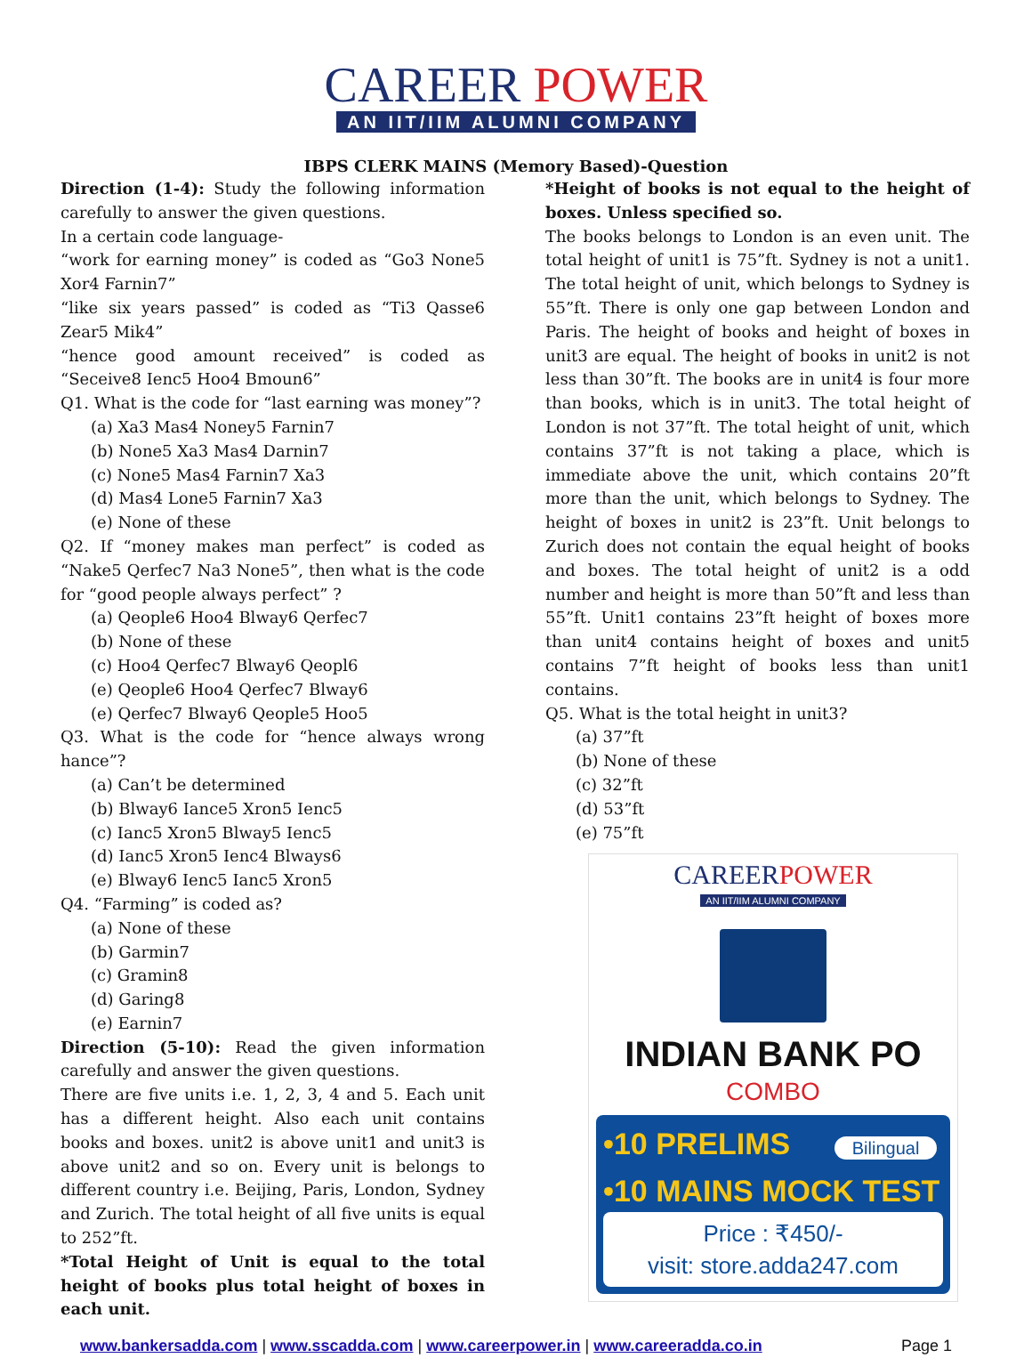CAREER POWER
AN IIT/IIM ALUMNI COMPANY
IBPS CLERK MAINS (Memory Based)-Question
Direction (1-4): Study the following information carefully to answer the given questions.
In a certain code language-
“work for earning money” is coded as “Go3 None5 Xor4 Farnin7”
“like six years passed” is coded as “Ti3 Qasse6 Zear5 Mik4”
“hence good amount received” is coded as “Seceive8 Ienc5 Hoo4 Bmoun6”
Q1. What is the code for “last earning was money”?
(a) Xa3 Mas4 Noney5 Farnin7
(b) None5 Xa3 Mas4 Darnin7
(c) None5 Mas4 Farnin7 Xa3
(d) Mas4 Lone5 Farnin7 Xa3
(e) None of these
Q2. If “money makes man perfect” is coded as “Nake5 Qerfec7 Na3 None5”, then what is the code for “good people always perfect” ?
(a) Qeople6 Hoo4 Blway6 Qerfec7
(b) None of these
(c) Hoo4 Qerfec7 Blway6 Qeopl6
(e) Qeople6 Hoo4 Qerfec7 Blway6
(e) Qerfec7 Blway6 Qeople5 Hoo5
Q3. What is the code for “hence always wrong hance”?
(a) Can’t be determined
(b) Blway6 Iance5 Xron5 Ienc5
(c) Ianc5 Xron5 Blway5 Ienc5
(d) Ianc5 Xron5 Ienc4 Blways6
(e) Blway6 Ienc5 Ianc5 Xron5
Q4. “Farming” is coded as?
(a) None of these
(b) Garmin7
(c) Gramin8
(d) Garing8
(e) Earnin7
Direction (5-10): Read the given information carefully and answer the given questions.
There are five units i.e. 1, 2, 3, 4 and 5. Each unit has a different height. Also each unit contains books and boxes. unit2 is above unit1 and unit3 is above unit2 and so on. Every unit is belongs to different country i.e. Beijing, Paris, London, Sydney and Zurich. The total height of all five units is equal to 252”ft.
*Total Height of Unit is equal to the total height of books plus total height of boxes in each unit.
*Height of books is not equal to the height of boxes. Unless specified so.
The books belongs to London is an even unit. The total height of unit1 is 75”ft. Sydney is not a unit1. The total height of unit, which belongs to Sydney is 55”ft. There is only one gap between London and Paris. The height of books and height of boxes in unit3 are equal. The height of books in unit2 is not less than 30”ft. The books are in unit4 is four more than books, which is in unit3. The total height of London is not 37”ft. The total height of unit, which contains 37”ft is not taking a place, which is immediate above the unit, which contains 20”ft more than the unit, which belongs to Sydney. The height of boxes in unit2 is 23”ft. Unit belongs to Zurich does not contain the equal height of books and boxes. The total height of unit2 is a odd number and height is more than 50”ft and less than 55”ft. Unit1 contains 23”ft height of boxes more than unit4 contains height of boxes and unit5 contains 7”ft height of books less than unit1 contains.
Q5. What is the total height in unit3?
(a) 37”ft
(b) None of these
(c) 32”ft
(d) 53”ft
(e) 75”ft
CAREERPOWER
AN IIT/IIM ALUMNI COMPANY
INDIAN BANK PO
COMBO
•10 PRELIMS Bilingual
•10 MAINS MOCK TEST
Price : ₹450/-
visit: store.adda247.com
www.bankersadda.com | www.sscadda.com | www.careerpower.in | www.careeradda.co.in Page 1